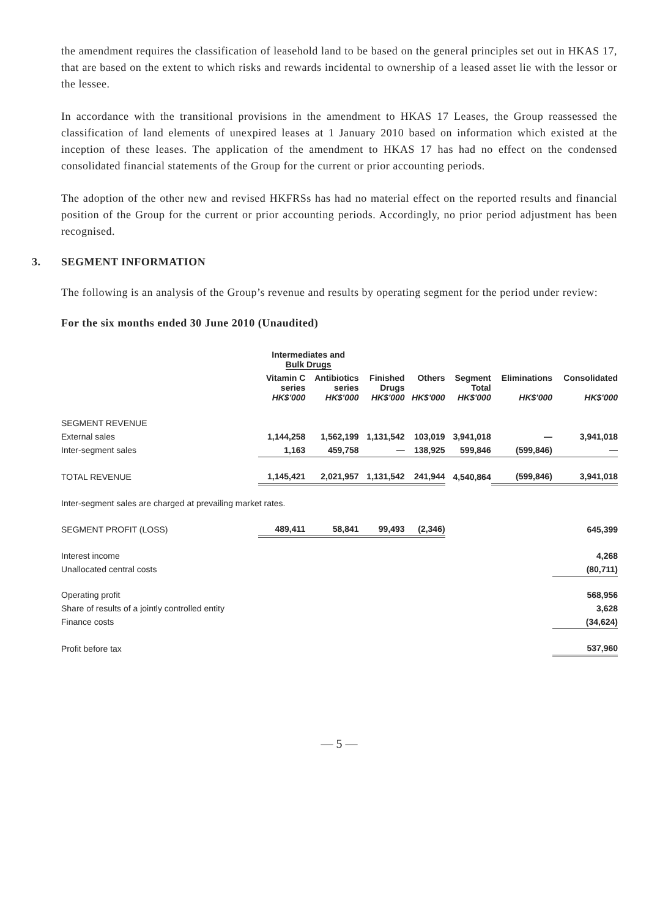the amendment requires the classification of leasehold land to be based on the general principles set out in HKAS 17, that are based on the extent to which risks and rewards incidental to ownership of a leased asset lie with the lessor or the lessee.
In accordance with the transitional provisions in the amendment to HKAS 17 Leases, the Group reassessed the classification of land elements of unexpired leases at 1 January 2010 based on information which existed at the inception of these leases. The application of the amendment to HKAS 17 has had no effect on the condensed consolidated financial statements of the Group for the current or prior accounting periods.
The adoption of the other new and revised HKFRSs has had no material effect on the reported results and financial position of the Group for the current or prior accounting periods. Accordingly, no prior period adjustment has been recognised.
3. SEGMENT INFORMATION
The following is an analysis of the Group’s revenue and results by operating segment for the period under review:
For the six months ended 30 June 2010 (Unaudited)
| | Intermediates and Bulk Drugs | | | | | | |
| --- | --- | --- | --- | --- | --- | --- | --- |
| | Vitamin C series HK$'000 | Antibiotics series HK$'000 | Finished Drugs HK$'000 | Others HK$'000 | Segment Total HK$'000 | Eliminations HK$'000 | Consolidated HK$'000 |
| SEGMENT REVENUE | | | | | | | |
| External sales | 1,144,258 | 1,562,199 | 1,131,542 | 103,019 | 3,941,018 | — | 3,941,018 |
| Inter-segment sales | 1,163 | 459,758 | — | 138,925 | 599,846 | (599,846) | — |
| TOTAL REVENUE | 1,145,421 | 2,021,957 | 1,131,542 | 241,944 | 4,540,864 | (599,846) | 3,941,018 |
| Inter-segment sales are charged at prevailing market rates. | | | | | | | |
| SEGMENT PROFIT (LOSS) | 489,411 | 58,841 | 99,493 | (2,346) | | | 645,399 |
| Interest income | | | | | | | 4,268 |
| Unallocated central costs | | | | | | | (80,711) |
| Operating profit | | | | | | | 568,956 |
| Share of results of a jointly controlled entity | | | | | | | 3,628 |
| Finance costs | | | | | | | (34,624) |
| Profit before tax | | | | | | | 537,960 |
— 5 —